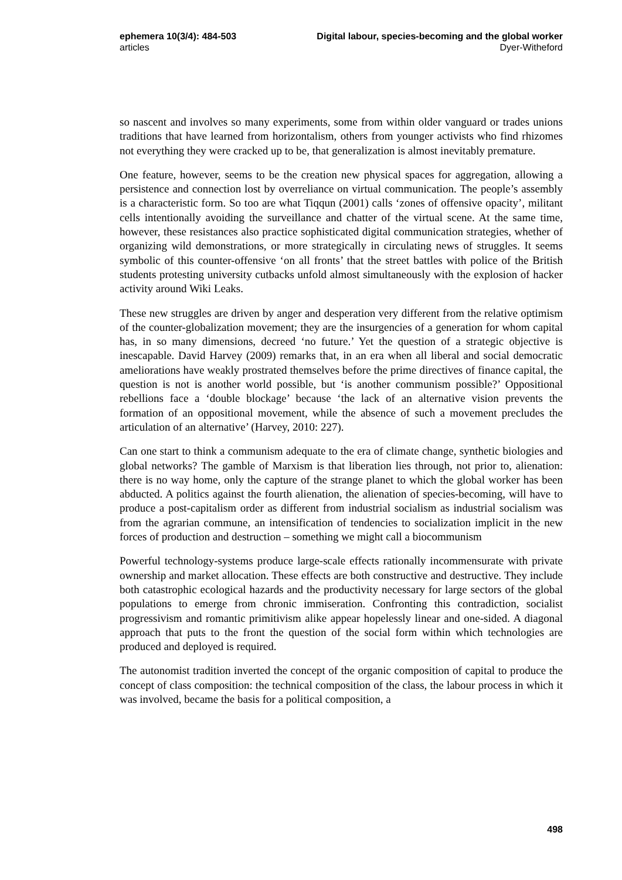ephemera 10(3/4): 484-503
articles
Digital labour, species-becoming and the global worker
Dyer-Witheford
so nascent and involves so many experiments, some from within older vanguard or trades unions traditions that have learned from horizontalism, others from younger activists who find rhizomes not everything they were cracked up to be, that generalization is almost inevitably premature.
One feature, however, seems to be the creation new physical spaces for aggregation, allowing a persistence and connection lost by overreliance on virtual communication. The people’s assembly is a characteristic form. So too are what Tiqqun (2001) calls ‘zones of offensive opacity’, militant cells intentionally avoiding the surveillance and chatter of the virtual scene. At the same time, however, these resistances also practice sophisticated digital communication strategies, whether of organizing wild demonstrations, or more strategically in circulating news of struggles. It seems symbolic of this counter-offensive ‘on all fronts’ that the street battles with police of the British students protesting university cutbacks unfold almost simultaneously with the explosion of hacker activity around Wiki Leaks.
These new struggles are driven by anger and desperation very different from the relative optimism of the counter-globalization movement; they are the insurgencies of a generation for whom capital has, in so many dimensions, decreed ‘no future.’ Yet the question of a strategic objective is inescapable. David Harvey (2009) remarks that, in an era when all liberal and social democratic ameliorations have weakly prostrated themselves before the prime directives of finance capital, the question is not is another world possible, but ‘is another communism possible?’ Oppositional rebellions face a ‘double blockage’ because ‘the lack of an alternative vision prevents the formation of an oppositional movement, while the absence of such a movement precludes the articulation of an alternative’ (Harvey, 2010: 227).
Can one start to think a communism adequate to the era of climate change, synthetic biologies and global networks? The gamble of Marxism is that liberation lies through, not prior to, alienation: there is no way home, only the capture of the strange planet to which the global worker has been abducted. A politics against the fourth alienation, the alienation of species-becoming, will have to produce a post-capitalism order as different from industrial socialism as industrial socialism was from the agrarian commune, an intensification of tendencies to socialization implicit in the new forces of production and destruction – something we might call a biocommunism
Powerful technology-systems produce large-scale effects rationally incommensurate with private ownership and market allocation. These effects are both constructive and destructive. They include both catastrophic ecological hazards and the productivity necessary for large sectors of the global populations to emerge from chronic immiseration. Confronting this contradiction, socialist progressivism and romantic primitivism alike appear hopelessly linear and one-sided. A diagonal approach that puts to the front the question of the social form within which technologies are produced and deployed is required.
The autonomist tradition inverted the concept of the organic composition of capital to produce the concept of class composition: the technical composition of the class, the labour process in which it was involved, became the basis for a political composition, a
498